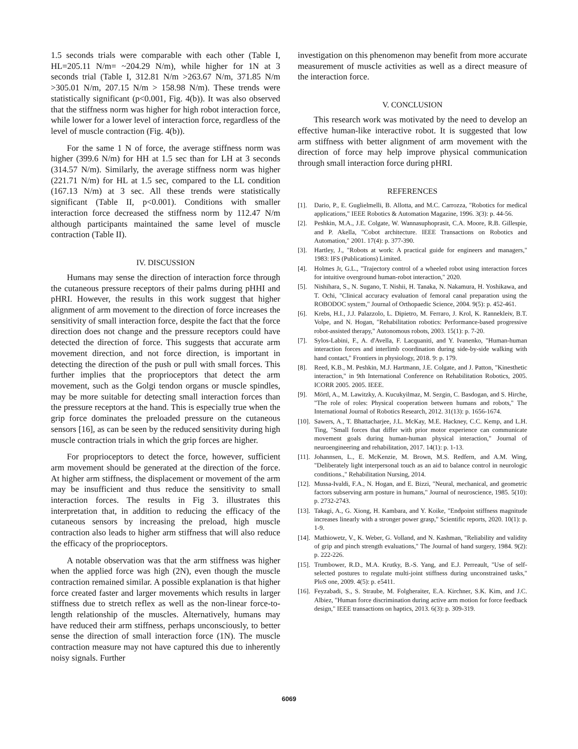1.5 seconds trials were comparable with each other (Table I, HL=205.11 N/m= ~204.29 N/m), while higher for 1N at 3 seconds trial (Table I, 312.81 N/m >263.67 N/m, 371.85 N/m >305.01 N/m, 207.15 N/m > 158.98 N/m). These trends were statistically significant (p<0.001, Fig. 4(b)). It was also observed that the stiffness norm was higher for high robot interaction force, while lower for a lower level of interaction force, regardless of the level of muscle contraction (Fig. 4(b)).
For the same 1 N of force, the average stiffness norm was higher (399.6 N/m) for HH at 1.5 sec than for LH at 3 seconds (314.57 N/m). Similarly, the average stiffness norm was higher (221.71 N/m) for HL at 1.5 sec, compared to the LL condition (167.13 N/m) at 3 sec. All these trends were statistically significant (Table II, p<0.001). Conditions with smaller interaction force decreased the stiffness norm by 112.47 N/m although participants maintained the same level of muscle contraction (Table II).
IV. DISCUSSION
Humans may sense the direction of interaction force through the cutaneous pressure receptors of their palms during pHHI and pHRI. However, the results in this work suggest that higher alignment of arm movement to the direction of force increases the sensitivity of small interaction force, despite the fact that the force direction does not change and the pressure receptors could have detected the direction of force. This suggests that accurate arm movement direction, and not force direction, is important in detecting the direction of the push or pull with small forces. This further implies that the proprioceptors that detect the arm movement, such as the Golgi tendon organs or muscle spindles, may be more suitable for detecting small interaction forces than the pressure receptors at the hand. This is especially true when the grip force dominates the preloaded pressure on the cutaneous sensors [16], as can be seen by the reduced sensitivity during high muscle contraction trials in which the grip forces are higher.
For proprioceptors to detect the force, however, sufficient arm movement should be generated at the direction of the force. At higher arm stiffness, the displacement or movement of the arm may be insufficient and thus reduce the sensitivity to small interaction forces. The results in Fig 3. illustrates this interpretation that, in addition to reducing the efficacy of the cutaneous sensors by increasing the preload, high muscle contraction also leads to higher arm stiffness that will also reduce the efficacy of the proprioceptors.
A notable observation was that the arm stiffness was higher when the applied force was high (2N), even though the muscle contraction remained similar. A possible explanation is that higher force created faster and larger movements which results in larger stiffness due to stretch reflex as well as the non-linear force-to-length relationship of the muscles. Alternatively, humans may have reduced their arm stiffness, perhaps unconsciously, to better sense the direction of small interaction force (1N). The muscle contraction measure may not have captured this due to inherently noisy signals. Further
investigation on this phenomenon may benefit from more accurate measurement of muscle activities as well as a direct measure of the interaction force.
V. CONCLUSION
This research work was motivated by the need to develop an effective human-like interactive robot. It is suggested that low arm stiffness with better alignment of arm movement with the direction of force may help improve physical communication through small interaction force during pHRI.
REFERENCES
[1]. Dario, P., E. Guglielmelli, B. Allotta, and M.C. Carrozza, "Robotics for medical applications," IEEE Robotics & Automation Magazine, 1996. 3(3): p. 44-56.
[2]. Peshkin, M.A., J.E. Colgate, W. Wannasuphoprasit, C.A. Moore, R.B. Gillespie, and P. Akella, "Cobot architecture. IEEE Transactions on Robotics and Automation," 2001. 17(4): p. 377-390.
[3]. Hartley, J., "Robots at work: A practical guide for engineers and managers," 1983: IFS (Publications) Limited.
[4]. Holmes Jr, G.L., "Trajectory control of a wheeled robot using interaction forces for intuitive overground human-robot interaction," 2020.
[5]. Nishihara, S., N. Sugano, T. Nishii, H. Tanaka, N. Nakamura, H. Yoshikawa, and T. Ochi, "Clinical accuracy evaluation of femoral canal preparation using the ROBODOC system," Journal of Orthopaedic Science, 2004. 9(5): p. 452-461.
[6]. Krebs, H.I., J.J. Palazzolo, L. Dipietro, M. Ferraro, J. Krol, K. Rannekleiv, B.T. Volpe, and N. Hogan, "Rehabilitation robotics: Performance-based progressive robot-assisted therapy," Autonomous robots, 2003. 15(1): p. 7-20.
[7]. Sylos-Labini, F., A. d'Avella, F. Lacquaniti, and Y. Ivanenko, "Human-human interaction forces and interlimb coordination during side-by-side walking with hand contact," Frontiers in physiology, 2018. 9: p. 179.
[8]. Reed, K.B., M. Peshkin, M.J. Hartmann, J.E. Colgate, and J. Patton, "Kinesthetic interaction," in 9th International Conference on Rehabilitation Robotics, 2005. ICORR 2005. 2005. IEEE.
[9]. Mörtl, A., M. Lawitzky, A. Kucukyilmaz, M. Sezgin, C. Basdogan, and S. Hirche, "The role of roles: Physical cooperation between humans and robots," The International Journal of Robotics Research, 2012. 31(13): p. 1656-1674.
[10]. Sawers, A., T. Bhattacharjee, J.L. McKay, M.E. Hackney, C.C. Kemp, and L.H. Ting, "Small forces that differ with prior motor experience can communicate movement goals during human-human physical interaction," Journal of neuroengineering and rehabilitation, 2017. 14(1): p. 1-13.
[11]. Johannsen, L., E. McKenzie, M. Brown, M.S. Redfern, and A.M. Wing, "Deliberately light interpersonal touch as an aid to balance control in neurologic conditions.," Rehabilitation Nursing, 2014.
[12]. Mussa-Ivaldi, F.A., N. Hogan, and E. Bizzi, "Neural, mechanical, and geometric factors subserving arm posture in humans," Journal of neuroscience, 1985. 5(10): p. 2732-2743.
[13]. Takagi, A., G. Xiong, H. Kambara, and Y. Koike, "Endpoint stiffness magnitude increases linearly with a stronger power grasp," Scientific reports, 2020. 10(1): p. 1-9.
[14]. Mathiowetz, V., K. Weber, G. Volland, and N. Kashman, "Reliability and validity of grip and pinch strength evaluations," The Journal of hand surgery, 1984. 9(2): p. 222-226.
[15]. Trumbower, R.D., M.A. Krutky, B.-S. Yang, and E.J. Perreault, "Use of self-selected postures to regulate multi-joint stiffness during unconstrained tasks," PloS one, 2009. 4(5): p. e5411.
[16]. Feyzabadi, S., S. Straube, M. Folgheraiter, E.A. Kirchner, S.K. Kim, and J.C. Albiez, "Human force discrimination during active arm motion for force feedback design," IEEE transactions on haptics, 2013. 6(3): p. 309-319.
6069